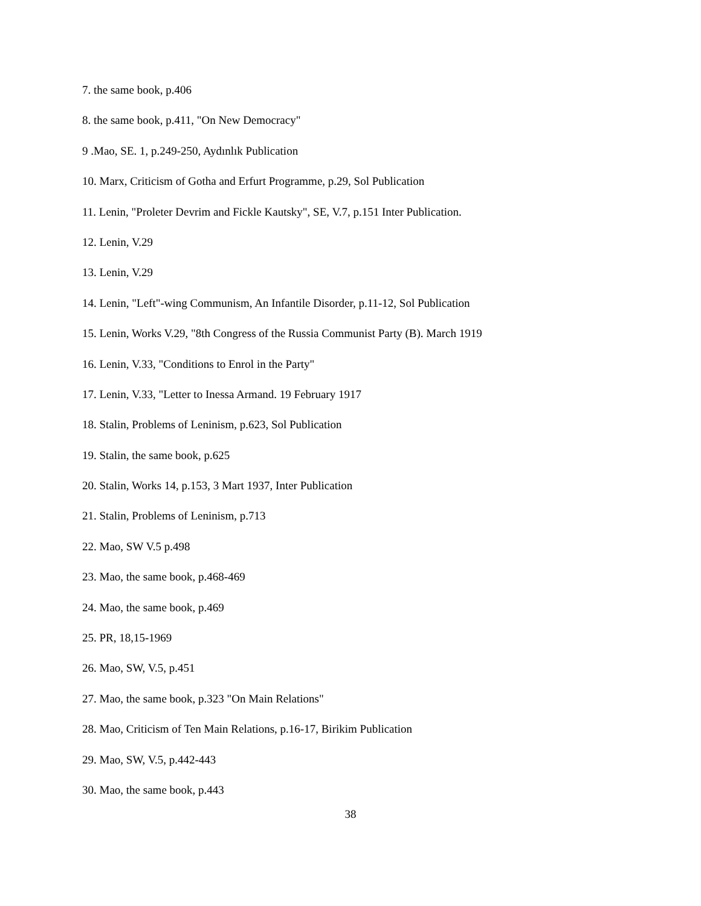7. the same book, p.406
8. the same book, p.411, "On New Democracy"
9 .Mao, SE. 1, p.249-250, Aydınlık Publication
10. Marx, Criticism of Gotha and Erfurt Programme, p.29, Sol Publication
11. Lenin, "Proleter Devrim and Fickle Kautsky", SE, V.7, p.151 Inter Publication.
12. Lenin, V.29
13. Lenin, V.29
14. Lenin, "Left"-wing Communism, An Infantile Disorder, p.11-12, Sol Publication
15. Lenin, Works V.29, "8th Congress of the Russia Communist Party (B). March 1919
16. Lenin, V.33, "Conditions to Enrol in the Party"
17. Lenin, V.33, "Letter to Inessa Armand. 19 February 1917
18. Stalin, Problems of Leninism, p.623, Sol Publication
19. Stalin, the same book, p.625
20. Stalin, Works 14, p.153, 3 Mart 1937, Inter Publication
21. Stalin, Problems of Leninism, p.713
22. Mao, SW V.5 p.498
23. Mao, the same book, p.468-469
24. Mao, the same book, p.469
25. PR, 18,15-1969
26. Mao, SW, V.5, p.451
27. Mao, the same book, p.323 "On Main Relations"
28. Mao, Criticism of Ten Main Relations, p.16-17, Birikim Publication
29. Mao, SW, V.5, p.442-443
30. Mao, the same book, p.443
38